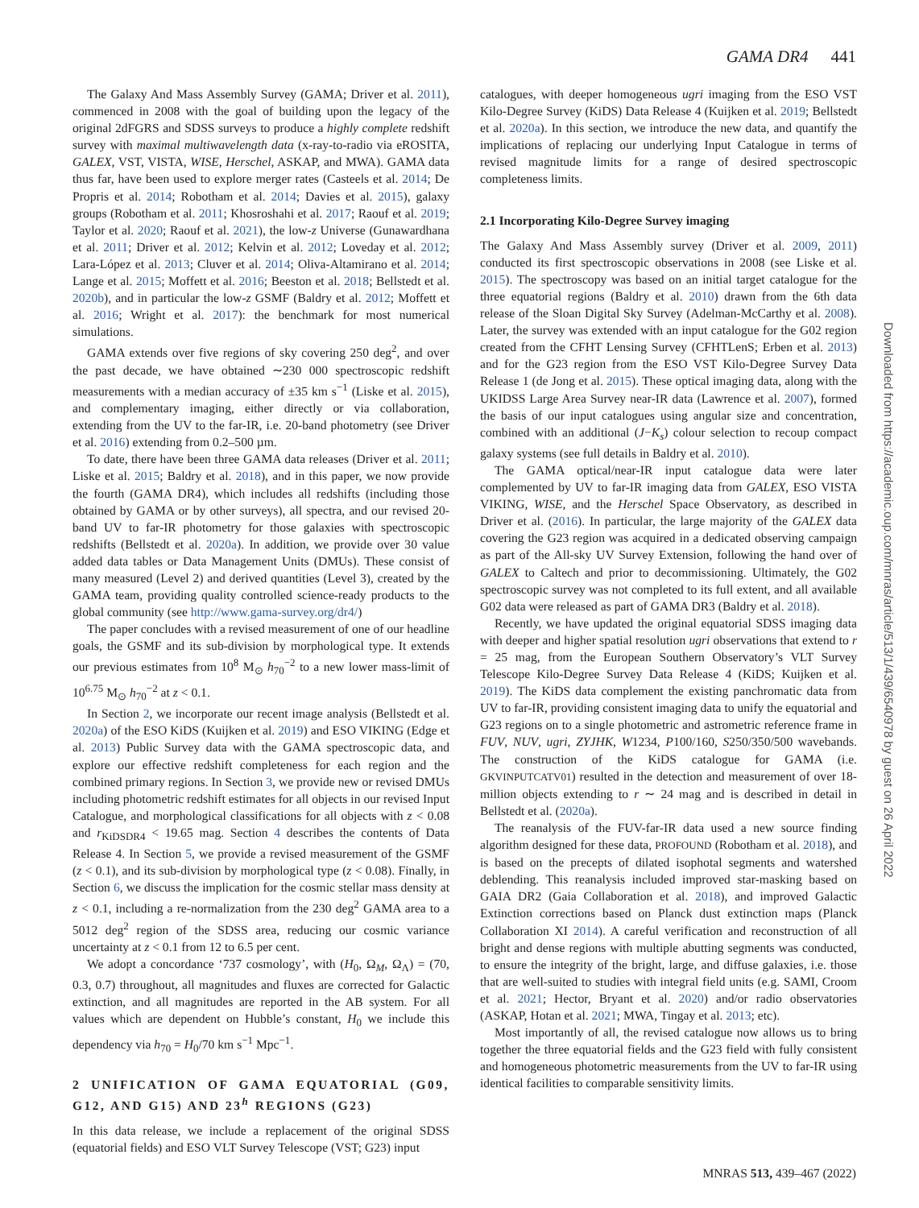GAMA DR4 441
The Galaxy And Mass Assembly Survey (GAMA; Driver et al. 2011), commenced in 2008 with the goal of building upon the legacy of the original 2dFGRS and SDSS surveys to produce a highly complete redshift survey with maximal multiwavelength data (x-ray-to-radio via eROSITA, GALEX, VST, VISTA, WISE, Herschel, ASKAP, and MWA). GAMA data thus far, have been used to explore merger rates (Casteels et al. 2014; De Propris et al. 2014; Robotham et al. 2014; Davies et al. 2015), galaxy groups (Robotham et al. 2011; Khosroshahi et al. 2017; Raouf et al. 2019; Taylor et al. 2020; Raouf et al. 2021), the low-z Universe (Gunawardhana et al. 2011; Driver et al. 2012; Kelvin et al. 2012; Loveday et al. 2012; Lara-López et al. 2013; Cluver et al. 2014; Oliva-Altamirano et al. 2014; Lange et al. 2015; Moffett et al. 2016; Beeston et al. 2018; Bellstedt et al. 2020b), and in particular the low-z GSMF (Baldry et al. 2012; Moffett et al. 2016; Wright et al. 2017): the benchmark for most numerical simulations.
GAMA extends over five regions of sky covering 250 deg<sup>2</sup>, and over the past decade, we have obtained ∼230 000 spectroscopic redshift measurements with a median accuracy of ±35 km s<sup>−1</sup> (Liske et al. 2015), and complementary imaging, either directly or via collaboration, extending from the UV to the far-IR, i.e. 20-band photometry (see Driver et al. 2016) extending from 0.2–500 µm.
To date, there have been three GAMA data releases (Driver et al. 2011; Liske et al. 2015; Baldry et al. 2018), and in this paper, we now provide the fourth (GAMA DR4), which includes all redshifts (including those obtained by GAMA or by other surveys), all spectra, and our revised 20-band UV to far-IR photometry for those galaxies with spectroscopic redshifts (Bellstedt et al. 2020a). In addition, we provide over 30 value added data tables or Data Management Units (DMUs). These consist of many measured (Level 2) and derived quantities (Level 3), created by the GAMA team, providing quality controlled science-ready products to the global community (see http://www.gama-survey.org/dr4/)
The paper concludes with a revised measurement of one of our headline goals, the GSMF and its sub-division by morphological type. It extends our previous estimates from 10<sup>8</sup> M<sub>⊙</sub> h<sub>70</sub><sup>−2</sup> to a new lower mass-limit of 10<sup>6.75</sup> M<sub>⊙</sub> h<sub>70</sub><sup>−2</sup> at z < 0.1.
In Section 2, we incorporate our recent image analysis (Bellstedt et al. 2020a) of the ESO KiDS (Kuijken et al. 2019) and ESO VIKING (Edge et al. 2013) Public Survey data with the GAMA spectroscopic data, and explore our effective redshift completeness for each region and the combined primary regions. In Section 3, we provide new or revised DMUs including photometric redshift estimates for all objects in our revised Input Catalogue, and morphological classifications for all objects with z < 0.08 and r<sub>KiDSDR4</sub> < 19.65 mag. Section 4 describes the contents of Data Release 4. In Section 5, we provide a revised measurement of the GSMF (z < 0.1), and its sub-division by morphological type (z < 0.08). Finally, in Section 6, we discuss the implication for the cosmic stellar mass density at z < 0.1, including a re-normalization from the 230 deg<sup>2</sup> GAMA area to a 5012 deg<sup>2</sup> region of the SDSS area, reducing our cosmic variance uncertainty at z < 0.1 from 12 to 6.5 per cent.
We adopt a concordance ‘737 cosmology’, with (H<sub>0</sub>, Ω<sub>M</sub>, Ω<sub>Λ</sub>) = (70, 0.3, 0.7) throughout, all magnitudes and fluxes are corrected for Galactic extinction, and all magnitudes are reported in the AB system. For all values which are dependent on Hubble’s constant, H<sub>0</sub> we include this dependency via h<sub>70</sub> = H<sub>0</sub>/70 km s<sup>−1</sup> Mpc<sup>−1</sup>.
2 UNIFICATION OF GAMA EQUATORIAL (G09, G12, AND G15) AND 23<sup>h</sup> REGIONS (G23)
In this data release, we include a replacement of the original SDSS (equatorial fields) and ESO VLT Survey Telescope (VST; G23) input
catalogues, with deeper homogeneous ugri imaging from the ESO VST Kilo-Degree Survey (KiDS) Data Release 4 (Kuijken et al. 2019; Bellstedt et al. 2020a). In this section, we introduce the new data, and quantify the implications of replacing our underlying Input Catalogue in terms of revised magnitude limits for a range of desired spectroscopic completeness limits.
2.1 Incorporating Kilo-Degree Survey imaging
The Galaxy And Mass Assembly survey (Driver et al. 2009, 2011) conducted its first spectroscopic observations in 2008 (see Liske et al. 2015). The spectroscopy was based on an initial target catalogue for the three equatorial regions (Baldry et al. 2010) drawn from the 6th data release of the Sloan Digital Sky Survey (Adelman-McCarthy et al. 2008). Later, the survey was extended with an input catalogue for the G02 region created from the CFHT Lensing Survey (CFHTLenS; Erben et al. 2013) and for the G23 region from the ESO VST Kilo-Degree Survey Data Release 1 (de Jong et al. 2015). These optical imaging data, along with the UKIDSS Large Area Survey near-IR data (Lawrence et al. 2007), formed the basis of our input catalogues using angular size and concentration, combined with an additional (J−K<sub>s</sub>) colour selection to recoup compact galaxy systems (see full details in Baldry et al. 2010).
The GAMA optical/near-IR input catalogue data were later complemented by UV to far-IR imaging data from GALEX, ESO VISTA VIKING, WISE, and the Herschel Space Observatory, as described in Driver et al. (2016). In particular, the large majority of the GALEX data covering the G23 region was acquired in a dedicated observing campaign as part of the All-sky UV Survey Extension, following the hand over of GALEX to Caltech and prior to decommissioning. Ultimately, the G02 spectroscopic survey was not completed to its full extent, and all available G02 data were released as part of GAMA DR3 (Baldry et al. 2018).
Recently, we have updated the original equatorial SDSS imaging data with deeper and higher spatial resolution ugri observations that extend to r = 25 mag, from the European Southern Observatory’s VLT Survey Telescope Kilo-Degree Survey Data Release 4 (KiDS; Kuijken et al. 2019). The KiDS data complement the existing panchromatic data from UV to far-IR, providing consistent imaging data to unify the equatorial and G23 regions on to a single photometric and astrometric reference frame in FUV, NUV, ugri, ZYJHK, W1234, P100/160, S250/350/500 wavebands. The construction of the KiDS catalogue for GAMA (i.e. GKVINPUTCATV01) resulted in the detection and measurement of over 18-million objects extending to r ∼ 24 mag and is described in detail in Bellstedt et al. (2020a).
The reanalysis of the FUV-far-IR data used a new source finding algorithm designed for these data, PROFOUND (Robotham et al. 2018), and is based on the precepts of dilated isophotal segments and watershed deblending. This reanalysis included improved star-masking based on GAIA DR2 (Gaia Collaboration et al. 2018), and improved Galactic Extinction corrections based on Planck dust extinction maps (Planck Collaboration XI 2014). A careful verification and reconstruction of all bright and dense regions with multiple abutting segments was conducted, to ensure the integrity of the bright, large, and diffuse galaxies, i.e. those that are well-suited to studies with integral field units (e.g. SAMI, Croom et al. 2021; Hector, Bryant et al. 2020) and/or radio observatories (ASKAP, Hotan et al. 2021; MWA, Tingay et al. 2013; etc).
Most importantly of all, the revised catalogue now allows us to bring together the three equatorial fields and the G23 field with fully consistent and homogeneous photometric measurements from the UV to far-IR using identical facilities to comparable sensitivity limits.
Downloaded from https://academic.oup.com/mnras/article/513/1/439/6540978 by guest on 26 April 2022
MNRAS 513, 439–467 (2022)